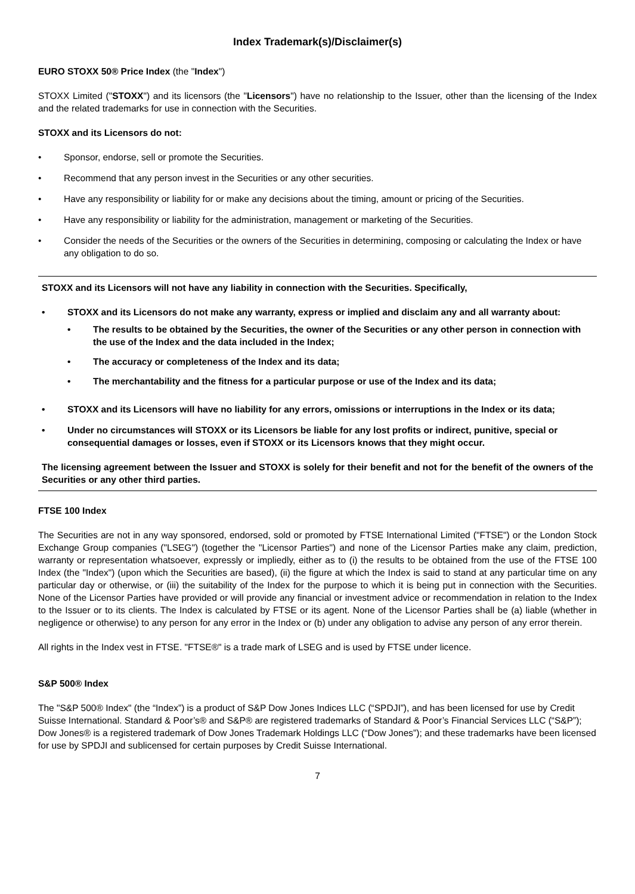Index Trademark(s)/Disclaimer(s)
EURO STOXX 50® Price Index (the "Index")
STOXX Limited ("STOXX") and its licensors (the "Licensors") have no relationship to the Issuer, other than the licensing of the Index and the related trademarks for use in connection with the Securities.
STOXX and its Licensors do not:
• Sponsor, endorse, sell or promote the Securities.
• Recommend that any person invest in the Securities or any other securities.
• Have any responsibility or liability for or make any decisions about the timing, amount or pricing of the Securities.
• Have any responsibility or liability for the administration, management or marketing of the Securities.
• Consider the needs of the Securities or the owners of the Securities in determining, composing or calculating the Index or have any obligation to do so.
STOXX and its Licensors will not have any liability in connection with the Securities. Specifically,
• STOXX and its Licensors do not make any warranty, express or implied and disclaim any and all warranty about:
• The results to be obtained by the Securities, the owner of the Securities or any other person in connection with the use of the Index and the data included in the Index;
• The accuracy or completeness of the Index and its data;
• The merchantability and the fitness for a particular purpose or use of the Index and its data;
• STOXX and its Licensors will have no liability for any errors, omissions or interruptions in the Index or its data;
• Under no circumstances will STOXX or its Licensors be liable for any lost profits or indirect, punitive, special or consequential damages or losses, even if STOXX or its Licensors knows that they might occur.
The licensing agreement between the Issuer and STOXX is solely for their benefit and not for the benefit of the owners of the Securities or any other third parties.
FTSE 100 Index
The Securities are not in any way sponsored, endorsed, sold or promoted by FTSE International Limited ("FTSE") or the London Stock Exchange Group companies ("LSEG") (together the "Licensor Parties") and none of the Licensor Parties make any claim, prediction, warranty or representation whatsoever, expressly or impliedly, either as to (i) the results to be obtained from the use of the FTSE 100 Index (the "Index") (upon which the Securities are based), (ii) the figure at which the Index is said to stand at any particular time on any particular day or otherwise, or (iii) the suitability of the Index for the purpose to which it is being put in connection with the Securities. None of the Licensor Parties have provided or will provide any financial or investment advice or recommendation in relation to the Index to the Issuer or to its clients. The Index is calculated by FTSE or its agent. None of the Licensor Parties shall be (a) liable (whether in negligence or otherwise) to any person for any error in the Index or (b) under any obligation to advise any person of any error therein.
All rights in the Index vest in FTSE. "FTSE®" is a trade mark of LSEG and is used by FTSE under licence.
S&P 500® Index
The "S&P 500® Index" (the “Index”) is a product of S&P Dow Jones Indices LLC (“SPDJI”), and has been licensed for use by Credit Suisse International. Standard & Poor’s® and S&P® are registered trademarks of Standard & Poor’s Financial Services LLC (“S&P”); Dow Jones® is a registered trademark of Dow Jones Trademark Holdings LLC (“Dow Jones”); and these trademarks have been licensed for use by SPDJI and sublicensed for certain purposes by Credit Suisse International.
7